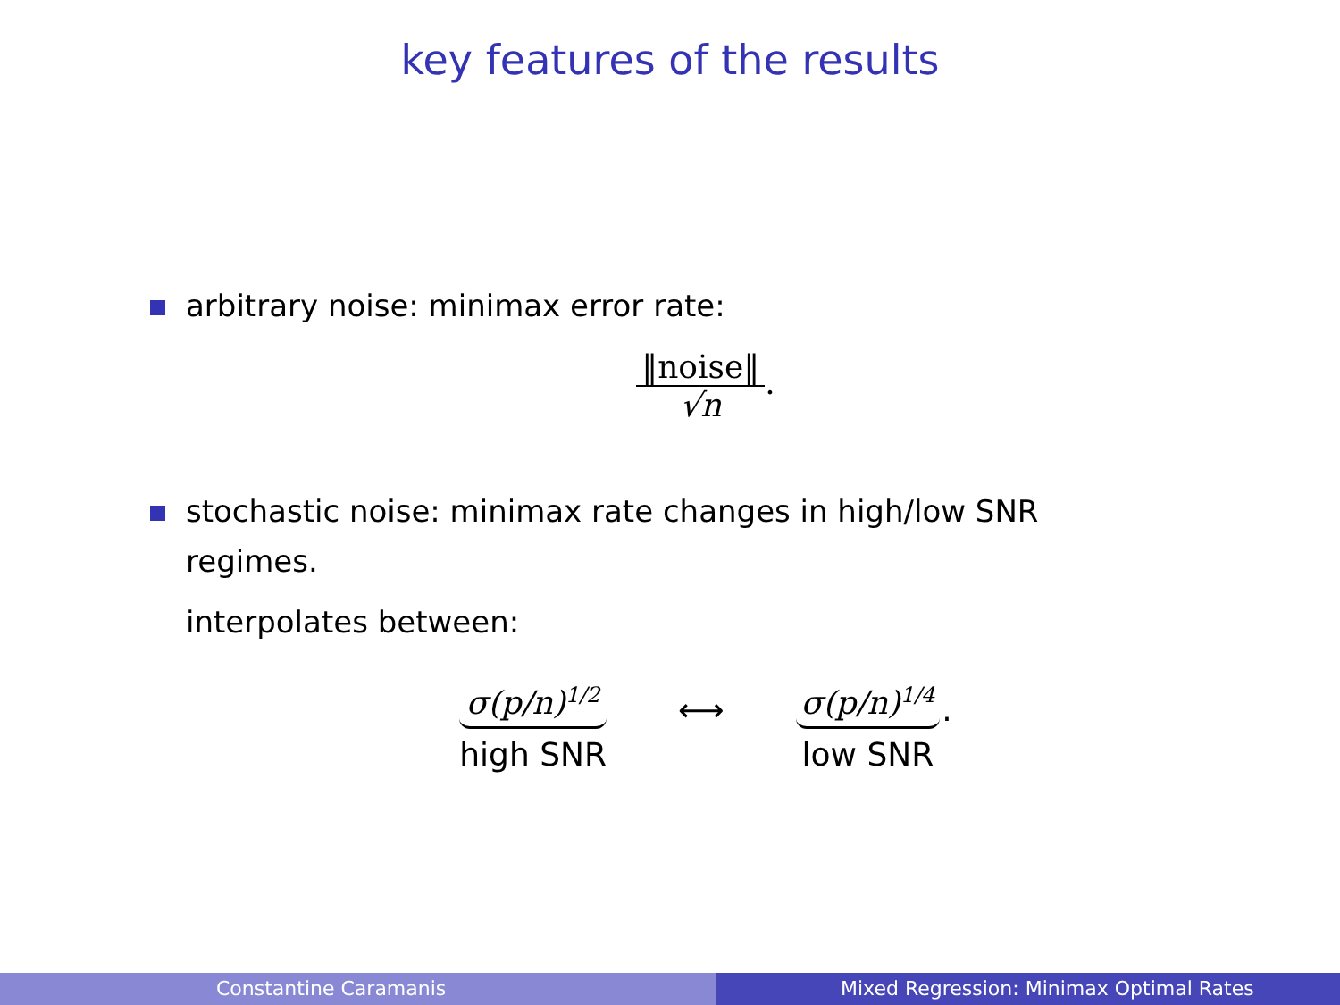key features of the results
arbitrary noise: minimax error rate:
‖noise‖
√n
.
stochastic noise: minimax rate changes in high/low SNR regimes.
interpolates between:
σ(p/n)<sup>1/2</sup>
high SNR
⟷
σ(p/n)<sup>1/4</sup>
low SNR
.
Constantine Caramanis Mixed Regression: Minimax Optimal Rates